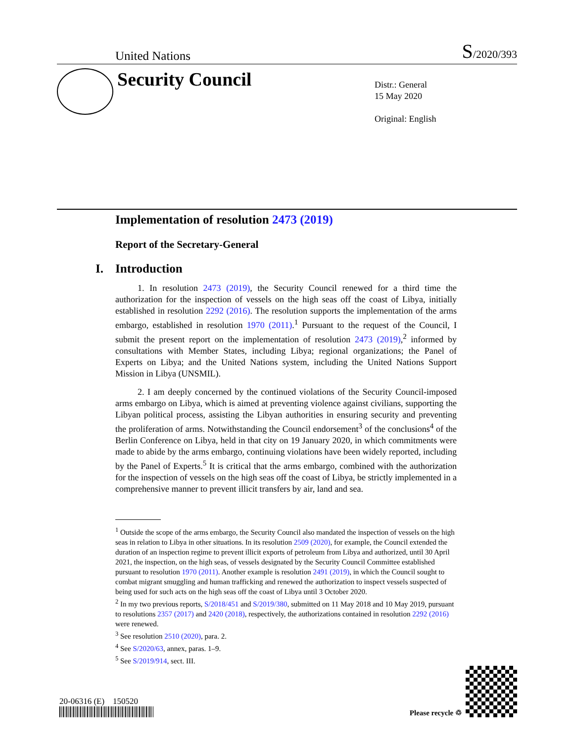United Nations S/2020/393
Security Council
Distr.: General
15 May 2020
Original: English
Implementation of resolution 2473 (2019)
Report of the Secretary-General
I. Introduction
1. In resolution 2473 (2019), the Security Council renewed for a third time the authorization for the inspection of vessels on the high seas off the coast of Libya, initially established in resolution 2292 (2016). The resolution supports the implementation of the arms embargo, established in resolution 1970 (2011).<sup>1</sup> Pursuant to the request of the Council, I submit the present report on the implementation of resolution 2473 (2019),<sup>2</sup> informed by consultations with Member States, including Libya; regional organizations; the Panel of Experts on Libya; and the United Nations system, including the United Nations Support Mission in Libya (UNSMIL).
2. I am deeply concerned by the continued violations of the Security Council-imposed arms embargo on Libya, which is aimed at preventing violence against civilians, supporting the Libyan political process, assisting the Libyan authorities in ensuring security and preventing the proliferation of arms. Notwithstanding the Council endorsement<sup>3</sup> of the conclusions<sup>4</sup> of the Berlin Conference on Libya, held in that city on 19 January 2020, in which commitments were made to abide by the arms embargo, continuing violations have been widely reported, including by the Panel of Experts.<sup>5</sup> It is critical that the arms embargo, combined with the authorization for the inspection of vessels on the high seas off the coast of Libya, be strictly implemented in a comprehensive manner to prevent illicit transfers by air, land and sea.
<sup>1</sup> Outside the scope of the arms embargo, the Security Council also mandated the inspection of vessels on the high seas in relation to Libya in other situations. In its resolution 2509 (2020), for example, the Council extended the duration of an inspection regime to prevent illicit exports of petroleum from Libya and authorized, until 30 April 2021, the inspection, on the high seas, of vessels designated by the Security Council Committee established pursuant to resolution 1970 (2011). Another example is resolution 2491 (2019), in which the Council sought to combat migrant smuggling and human trafficking and renewed the authorization to inspect vessels suspected of being used for such acts on the high seas off the coast of Libya until 3 October 2020.
<sup>2</sup> In my two previous reports, S/2018/451 and S/2019/380, submitted on 11 May 2018 and 10 May 2019, pursuant to resolutions 2357 (2017) and 2420 (2018), respectively, the authorizations contained in resolution 2292 (2016) were renewed.
<sup>3</sup> See resolution 2510 (2020), para. 2.
<sup>4</sup> See S/2020/63, annex, paras. 1–9.
<sup>5</sup> See S/2019/914, sect. III.
20-06316 (E) 150520
Please recycle ♲